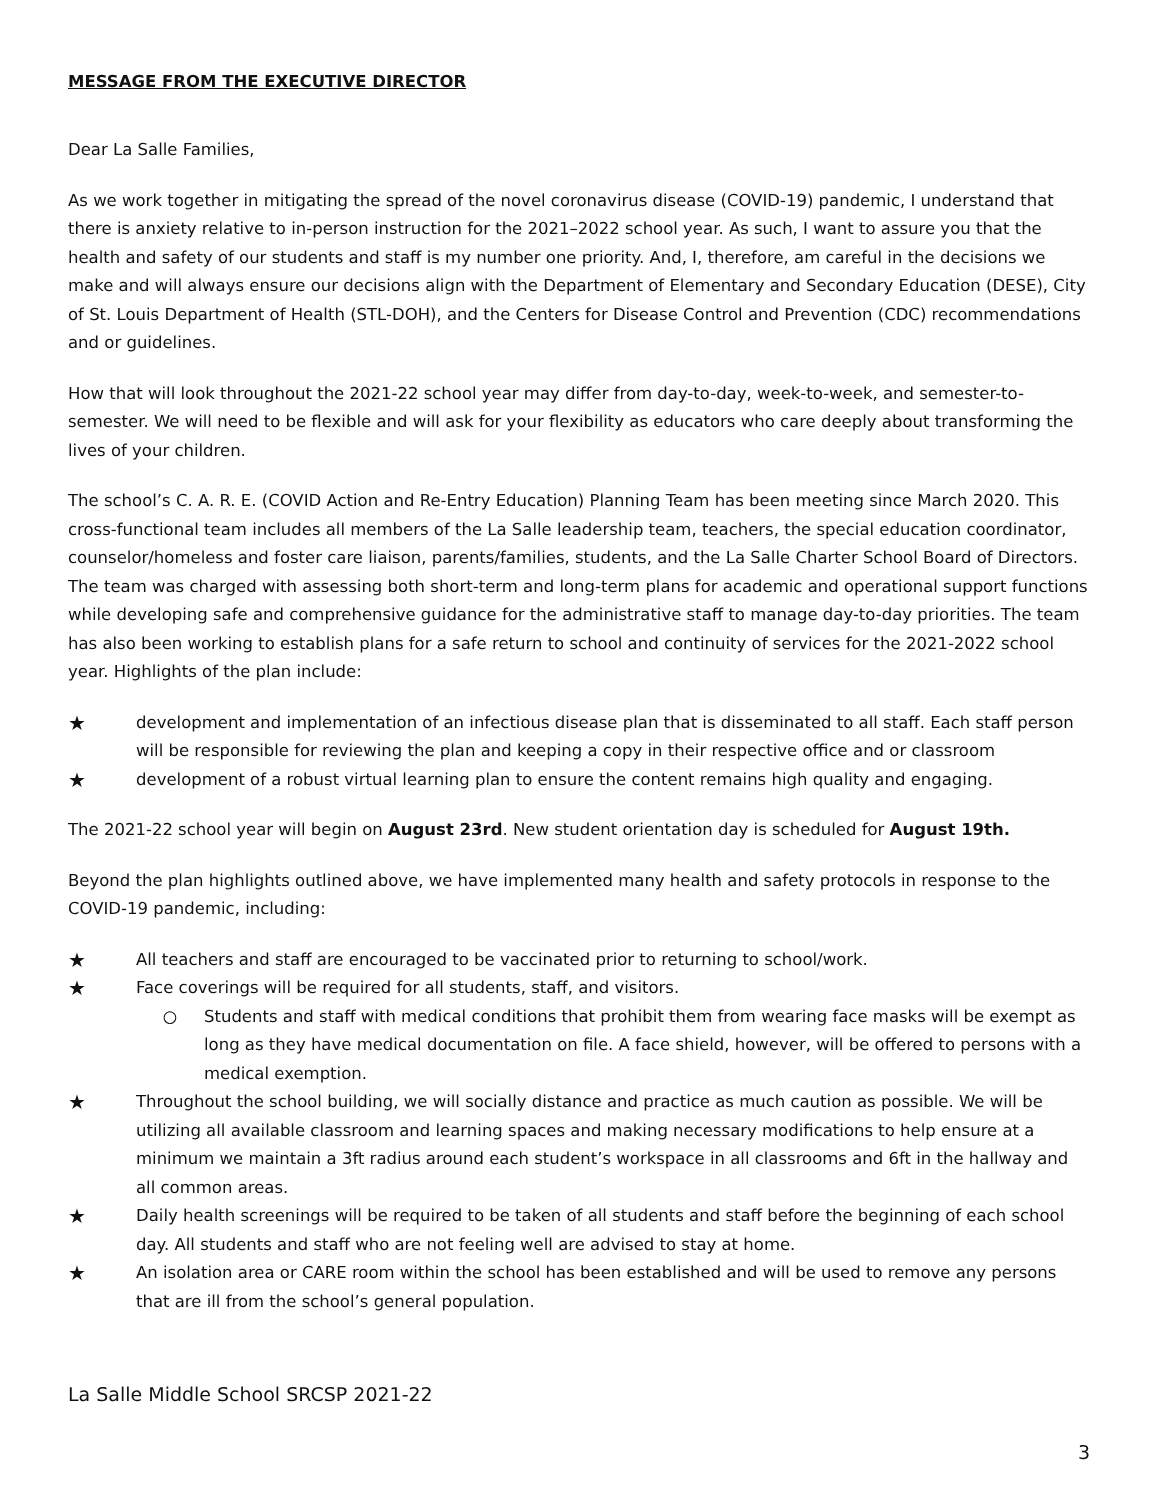MESSAGE FROM THE EXECUTIVE DIRECTOR
Dear La Salle Families,
As we work together in mitigating the spread of the novel coronavirus disease (COVID-19) pandemic, I understand that there is anxiety relative to in-person instruction for the 2021–2022 school year. As such, I want to assure you that the health and safety of our students and staff is my number one priority. And, I, therefore, am careful in the decisions we make and will always ensure our decisions align with the Department of Elementary and Secondary Education (DESE), City of St. Louis Department of Health (STL-DOH), and the Centers for Disease Control and Prevention (CDC) recommendations and or guidelines.
How that will look throughout the 2021-22 school year may differ from day-to-day, week-to-week, and semester-to-semester. We will need to be flexible and will ask for your flexibility as educators who care deeply about transforming the lives of your children.
The school’s C. A. R. E. (COVID Action and Re-Entry Education) Planning Team has been meeting since March 2020. This cross-functional team includes all members of the La Salle leadership team, teachers, the special education coordinator, counselor/homeless and foster care liaison, parents/families, students, and the La Salle Charter School Board of Directors. The team was charged with assessing both short-term and long-term plans for academic and operational support functions while developing safe and comprehensive guidance for the administrative staff to manage day-to-day priorities. The team has also been working to establish plans for a safe return to school and continuity of services for the 2021-2022 school year. Highlights of the plan include:
★ development and implementation of an infectious disease plan that is disseminated to all staff. Each staff person will be responsible for reviewing the plan and keeping a copy in their respective office and or classroom
★ development of a robust virtual learning plan to ensure the content remains high quality and engaging.
The 2021-22 school year will begin on August 23rd. New student orientation day is scheduled for August 19th.
Beyond the plan highlights outlined above, we have implemented many health and safety protocols in response to the COVID-19 pandemic, including:
★ All teachers and staff are encouraged to be vaccinated prior to returning to school/work.
★ Face coverings will be required for all students, staff, and visitors.
○ Students and staff with medical conditions that prohibit them from wearing face masks will be exempt as long as they have medical documentation on file. A face shield, however, will be offered to persons with a medical exemption.
★ Throughout the school building, we will socially distance and practice as much caution as possible. We will be utilizing all available classroom and learning spaces and making necessary modifications to help ensure at a minimum we maintain a 3ft radius around each student’s workspace in all classrooms and 6ft in the hallway and all common areas.
★ Daily health screenings will be required to be taken of all students and staff before the beginning of each school day. All students and staff who are not feeling well are advised to stay at home.
★ An isolation area or CARE room within the school has been established and will be used to remove any persons that are ill from the school’s general population.
La Salle Middle School SRCSP 2021-22
3